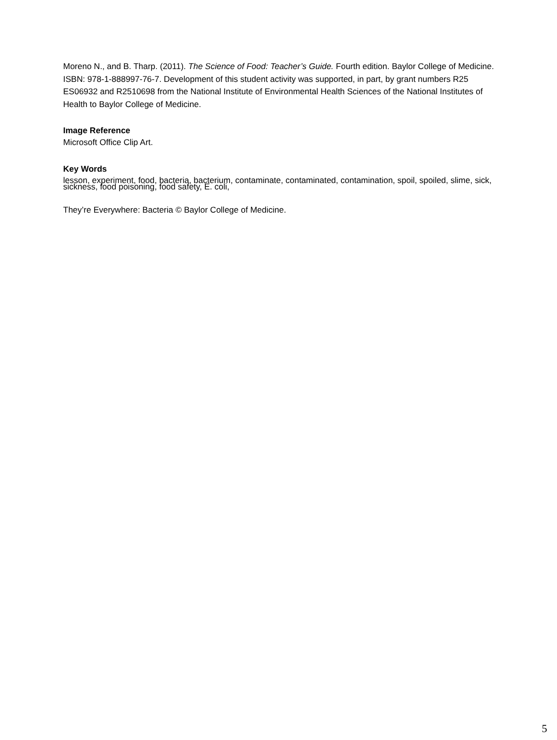Moreno N., and B. Tharp. (2011). The Science of Food: Teacher’s Guide. Fourth edition. Baylor College of Medicine. ISBN: 978-1-888997-76-7. Development of this student activity was supported, in part, by grant numbers R25 ES06932 and R2510698 from the National Institute of Environmental Health Sciences of the National Institutes of Health to Baylor College of Medicine.
Image Reference
Microsoft Office Clip Art.
Key Words
lesson, experiment, food, bacteria, bacterium, contaminate, contaminated, contamination, spoil, spoiled, slime, sick, sickness, food poisoning, food safety, E. coli,
They’re Everywhere: Bacteria © Baylor College of Medicine.
5